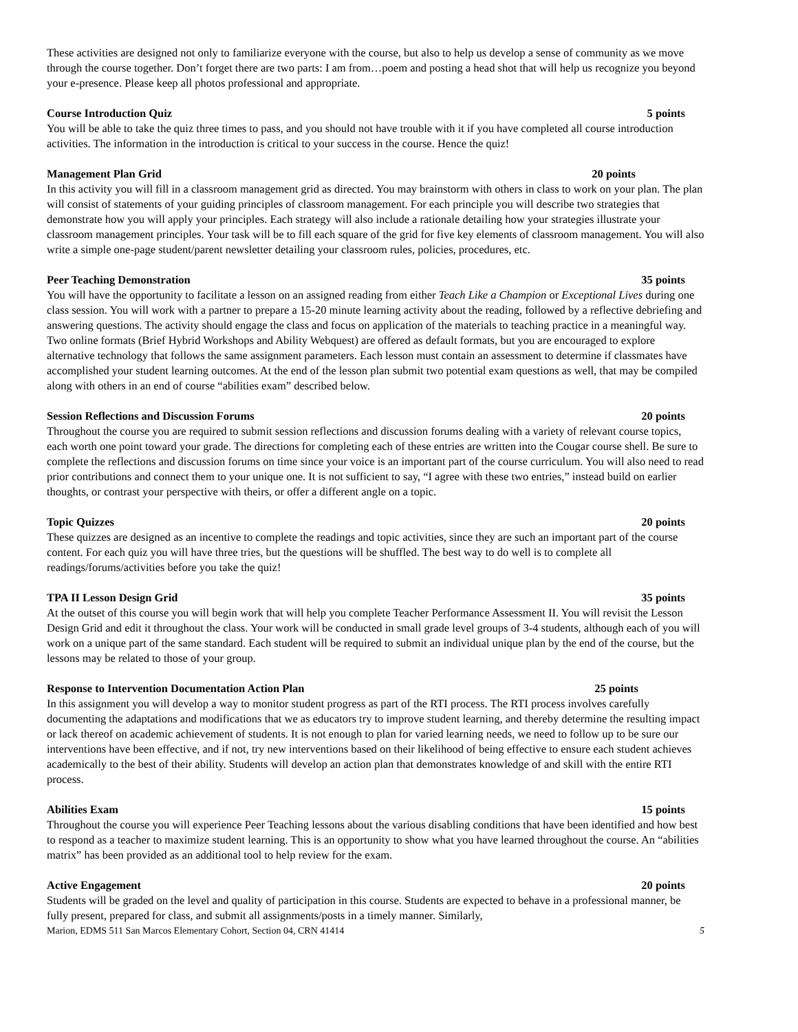These activities are designed not only to familiarize everyone with the course, but also to help us develop a sense of community as we move through the course together. Don’t forget there are two parts: I am from…poem and posting a head shot that will help us recognize you beyond your e-presence. Please keep all photos professional and appropriate.
Course Introduction Quiz 5 points
You will be able to take the quiz three times to pass, and you should not have trouble with it if you have completed all course introduction activities. The information in the introduction is critical to your success in the course. Hence the quiz!
Management Plan Grid 20 points
In this activity you will fill in a classroom management grid as directed. You may brainstorm with others in class to work on your plan. The plan will consist of statements of your guiding principles of classroom management. For each principle you will describe two strategies that demonstrate how you will apply your principles. Each strategy will also include a rationale detailing how your strategies illustrate your classroom management principles. Your task will be to fill each square of the grid for five key elements of classroom management. You will also write a simple one-page student/parent newsletter detailing your classroom rules, policies, procedures, etc.
Peer Teaching Demonstration 35 points
You will have the opportunity to facilitate a lesson on an assigned reading from either Teach Like a Champion or Exceptional Lives during one class session. You will work with a partner to prepare a 15-20 minute learning activity about the reading, followed by a reflective debriefing and answering questions. The activity should engage the class and focus on application of the materials to teaching practice in a meaningful way. Two online formats (Brief Hybrid Workshops and Ability Webquest) are offered as default formats, but you are encouraged to explore alternative technology that follows the same assignment parameters. Each lesson must contain an assessment to determine if classmates have accomplished your student learning outcomes. At the end of the lesson plan submit two potential exam questions as well, that may be compiled along with others in an end of course “abilities exam” described below.
Session Reflections and Discussion Forums 20 points
Throughout the course you are required to submit session reflections and discussion forums dealing with a variety of relevant course topics, each worth one point toward your grade. The directions for completing each of these entries are written into the Cougar course shell. Be sure to complete the reflections and discussion forums on time since your voice is an important part of the course curriculum. You will also need to read prior contributions and connect them to your unique one. It is not sufficient to say, “I agree with these two entries,” instead build on earlier thoughts, or contrast your perspective with theirs, or offer a different angle on a topic.
Topic Quizzes 20 points
These quizzes are designed as an incentive to complete the readings and topic activities, since they are such an important part of the course content. For each quiz you will have three tries, but the questions will be shuffled. The best way to do well is to complete all readings/forums/activities before you take the quiz!
TPA II Lesson Design Grid 35 points
At the outset of this course you will begin work that will help you complete Teacher Performance Assessment II. You will revisit the Lesson Design Grid and edit it throughout the class. Your work will be conducted in small grade level groups of 3-4 students, although each of you will work on a unique part of the same standard. Each student will be required to submit an individual unique plan by the end of the course, but the lessons may be related to those of your group.
Response to Intervention Documentation Action Plan 25 points
In this assignment you will develop a way to monitor student progress as part of the RTI process. The RTI process involves carefully documenting the adaptations and modifications that we as educators try to improve student learning, and thereby determine the resulting impact or lack thereof on academic achievement of students. It is not enough to plan for varied learning needs, we need to follow up to be sure our interventions have been effective, and if not, try new interventions based on their likelihood of being effective to ensure each student achieves academically to the best of their ability. Students will develop an action plan that demonstrates knowledge of and skill with the entire RTI process.
Abilities Exam 15 points
Throughout the course you will experience Peer Teaching lessons about the various disabling conditions that have been identified and how best to respond as a teacher to maximize student learning. This is an opportunity to show what you have learned throughout the course. An “abilities matrix” has been provided as an additional tool to help review for the exam.
Active Engagement 20 points
Students will be graded on the level and quality of participation in this course. Students are expected to behave in a professional manner, be fully present, prepared for class, and submit all assignments/posts in a timely manner. Similarly,
Marion, EDMS 511 San Marcos Elementary Cohort, Section 04, CRN 41414 5